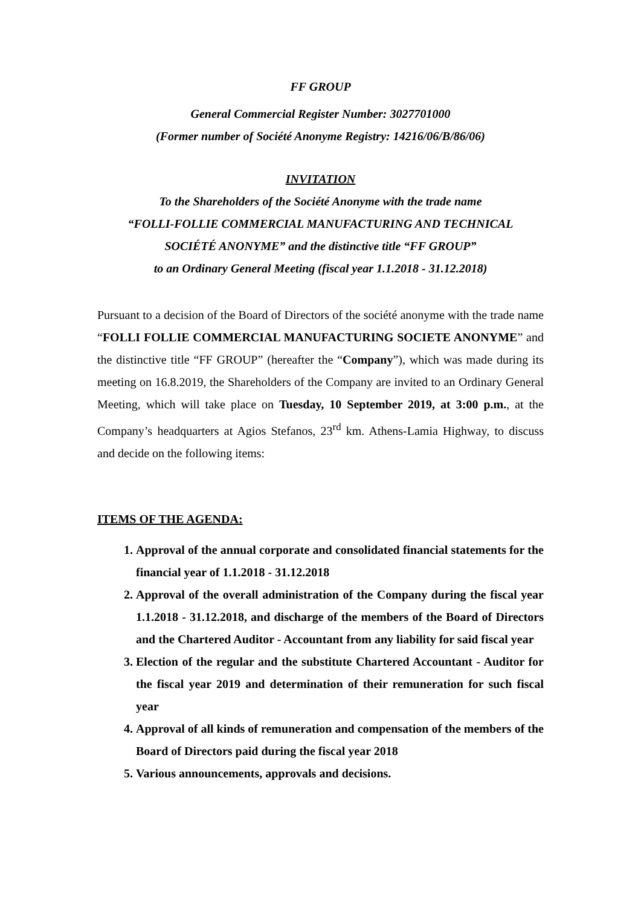FF GROUP
General Commercial Register Number: 3027701000
(Former number of Société Anonyme Registry: 14216/06/B/86/06)
INVITATION
To the Shareholders of the Société Anonyme with the trade name
“FOLLI-FOLLIE COMMERCIAL MANUFACTURING AND TECHNICAL
SOCIÉTÉ ANONYME” and the distinctive title “FF GROUP”
to an Ordinary General Meeting (fiscal year 1.1.2018 - 31.12.2018)
Pursuant to a decision of the Board of Directors of the société anonyme with the trade name “FOLLI FOLLIE COMMERCIAL MANUFACTURING SOCIETE ANONYME” and the distinctive title “FF GROUP” (hereafter the “Company”), which was made during its meeting on 16.8.2019, the Shareholders of the Company are invited to an Ordinary General Meeting, which will take place on Tuesday, 10 September 2019, at 3:00 p.m., at the Company’s headquarters at Agios Stefanos, 23<sup>rd</sup> km. Athens-Lamia Highway, to discuss and decide on the following items:
ITEMS OF THE AGENDA:
1. Approval of the annual corporate and consolidated financial statements for the financial year of 1.1.2018 - 31.12.2018
2. Approval of the overall administration of the Company during the fiscal year 1.1.2018 - 31.12.2018, and discharge of the members of the Board of Directors and the Chartered Auditor - Accountant from any liability for said fiscal year
3. Election of the regular and the substitute Chartered Accountant - Auditor for the fiscal year 2019 and determination of their remuneration for such fiscal year
4. Approval of all kinds of remuneration and compensation of the members of the Board of Directors paid during the fiscal year 2018
5. Various announcements, approvals and decisions.